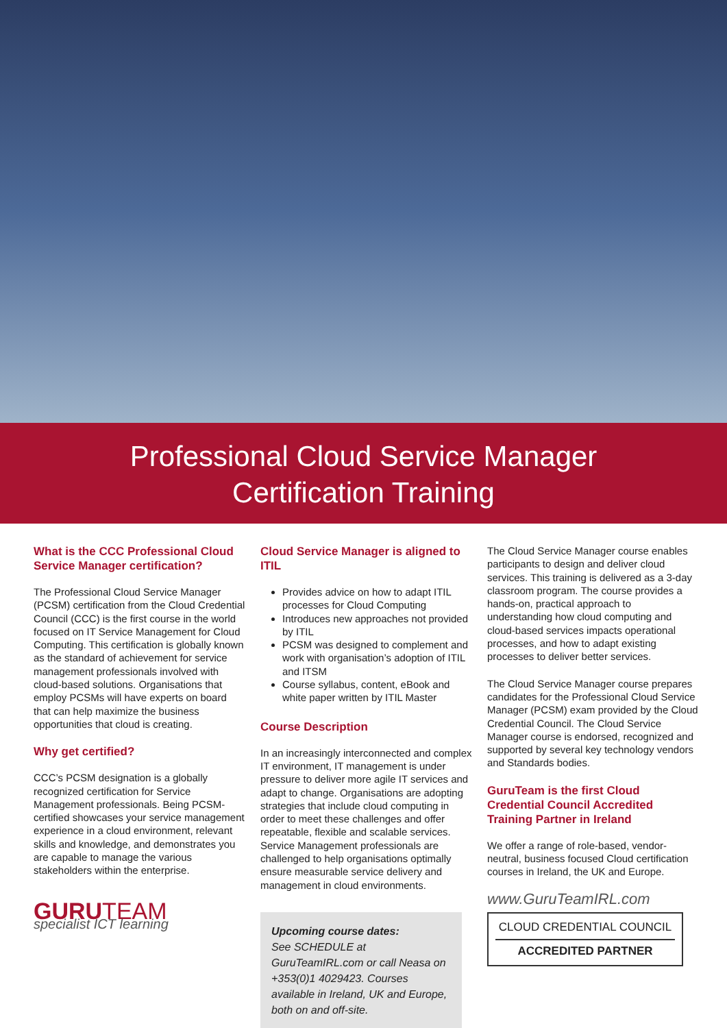Professional Cloud Service Manager
Certification Training
What is the CCC Professional Cloud Service Manager certification?
The Professional Cloud Service Manager (PCSM) certification from the Cloud Credential Council (CCC) is the first course in the world focused on IT Service Management for Cloud Computing. This certification is globally known as the standard of achievement for service management professionals involved with cloud-based solutions. Organisations that employ PCSMs will have experts on board that can help maximize the business opportunities that cloud is creating.
Why get certified?
CCC’s PCSM designation is a globally recognized certification for Service Management professionals. Being PCSM-certified showcases your service management experience in a cloud environment, relevant skills and knowledge, and demonstrates you are capable to manage the various stakeholders within the enterprise.
GURUTEAM
specialist ICT learning
Cloud Service Manager is aligned to ITIL
Provides advice on how to adapt ITIL processes for Cloud Computing
Introduces new approaches not provided by ITIL
PCSM was designed to complement and work with organisation’s adoption of ITIL and ITSM
Course syllabus, content, eBook and white paper written by ITIL Master
Course Description
In an increasingly interconnected and complex IT environment, IT management is under pressure to deliver more agile IT services and adapt to change. Organisations are adopting strategies that include cloud computing in order to meet these challenges and offer repeatable, flexible and scalable services. Service Management professionals are challenged to help organisations optimally ensure measurable service delivery and management in cloud environments.
Upcoming course dates:
See SCHEDULE at GuruTeamIRL.com or call Neasa on +353(0)1 4029423. Courses available in Ireland, UK and Europe, both on and off-site.
The Cloud Service Manager course enables participants to design and deliver cloud services. This training is delivered as a 3-day classroom program. The course provides a hands-on, practical approach to understanding how cloud computing and cloud-based services impacts operational processes, and how to adapt existing processes to deliver better services.
The Cloud Service Manager course prepares candidates for the Professional Cloud Service Manager (PCSM) exam provided by the Cloud Credential Council. The Cloud Service Manager course is endorsed, recognized and supported by several key technology vendors and Standards bodies.
GuruTeam is the first Cloud Credential Council Accredited Training Partner in Ireland
We offer a range of role-based, vendor-neutral, business focused Cloud certification courses in Ireland, the UK and Europe.
www.GuruTeamIRL.com
CLOUD CREDENTIAL COUNCIL
ACCREDITED PARTNER